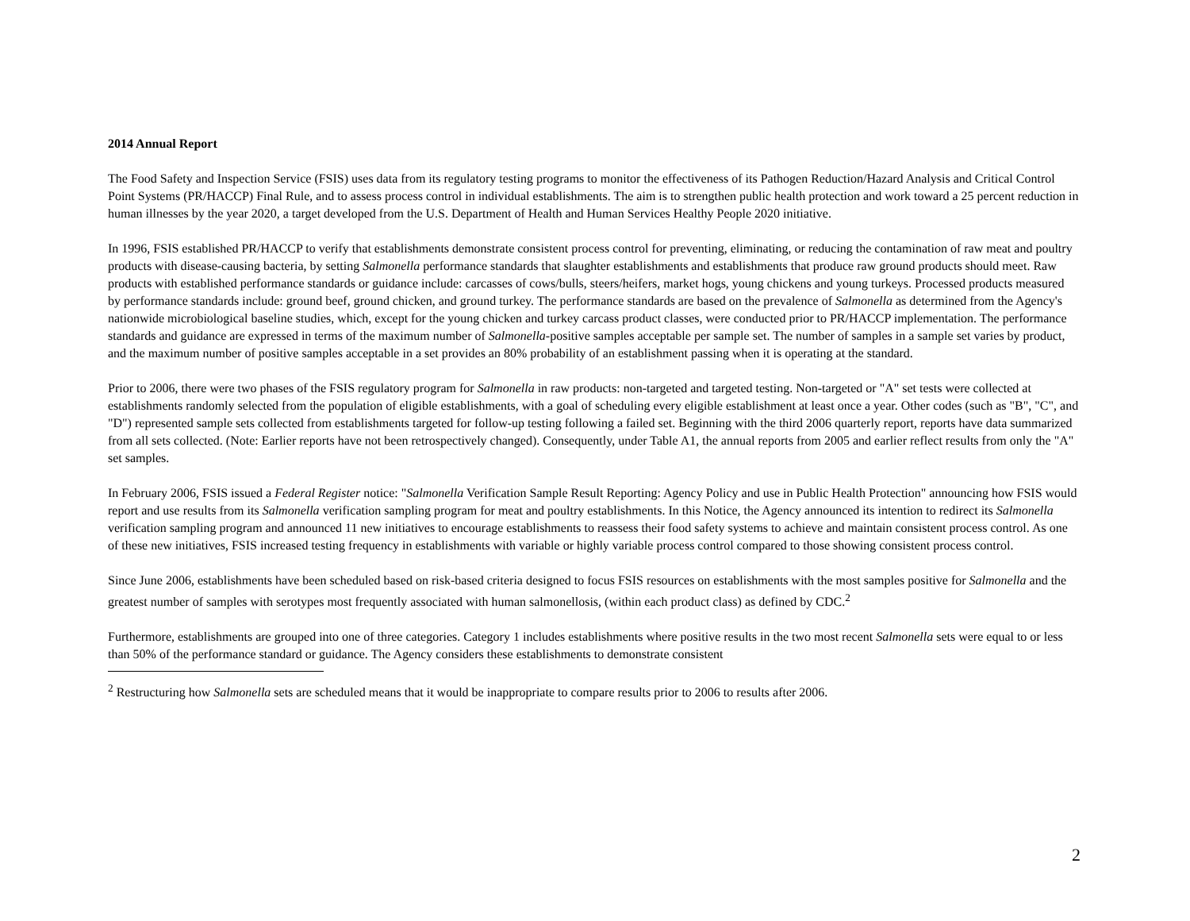2014 Annual Report
The Food Safety and Inspection Service (FSIS) uses data from its regulatory testing programs to monitor the effectiveness of its Pathogen Reduction/Hazard Analysis and Critical Control Point Systems (PR/HACCP) Final Rule, and to assess process control in individual establishments. The aim is to strengthen public health protection and work toward a 25 percent reduction in human illnesses by the year 2020, a target developed from the U.S. Department of Health and Human Services Healthy People 2020 initiative.
In 1996, FSIS established PR/HACCP to verify that establishments demonstrate consistent process control for preventing, eliminating, or reducing the contamination of raw meat and poultry products with disease-causing bacteria, by setting Salmonella performance standards that slaughter establishments and establishments that produce raw ground products should meet. Raw products with established performance standards or guidance include: carcasses of cows/bulls, steers/heifers, market hogs, young chickens and young turkeys. Processed products measured by performance standards include: ground beef, ground chicken, and ground turkey. The performance standards are based on the prevalence of Salmonella as determined from the Agency's nationwide microbiological baseline studies, which, except for the young chicken and turkey carcass product classes, were conducted prior to PR/HACCP implementation. The performance standards and guidance are expressed in terms of the maximum number of Salmonella-positive samples acceptable per sample set. The number of samples in a sample set varies by product, and the maximum number of positive samples acceptable in a set provides an 80% probability of an establishment passing when it is operating at the standard.
Prior to 2006, there were two phases of the FSIS regulatory program for Salmonella in raw products: non-targeted and targeted testing. Non-targeted or "A" set tests were collected at establishments randomly selected from the population of eligible establishments, with a goal of scheduling every eligible establishment at least once a year. Other codes (such as "B", "C", and "D") represented sample sets collected from establishments targeted for follow-up testing following a failed set. Beginning with the third 2006 quarterly report, reports have data summarized from all sets collected. (Note: Earlier reports have not been retrospectively changed). Consequently, under Table A1, the annual reports from 2005 and earlier reflect results from only the "A" set samples.
In February 2006, FSIS issued a Federal Register notice: "Salmonella Verification Sample Result Reporting: Agency Policy and use in Public Health Protection" announcing how FSIS would report and use results from its Salmonella verification sampling program for meat and poultry establishments. In this Notice, the Agency announced its intention to redirect its Salmonella verification sampling program and announced 11 new initiatives to encourage establishments to reassess their food safety systems to achieve and maintain consistent process control. As one of these new initiatives, FSIS increased testing frequency in establishments with variable or highly variable process control compared to those showing consistent process control.
Since June 2006, establishments have been scheduled based on risk-based criteria designed to focus FSIS resources on establishments with the most samples positive for Salmonella and the greatest number of samples with serotypes most frequently associated with human salmonellosis, (within each product class) as defined by CDC.<sup>2</sup>
Furthermore, establishments are grouped into one of three categories. Category 1 includes establishments where positive results in the two most recent Salmonella sets were equal to or less than 50% of the performance standard or guidance. The Agency considers these establishments to demonstrate consistent
<sup>2</sup> Restructuring how Salmonella sets are scheduled means that it would be inappropriate to compare results prior to 2006 to results after 2006.
2